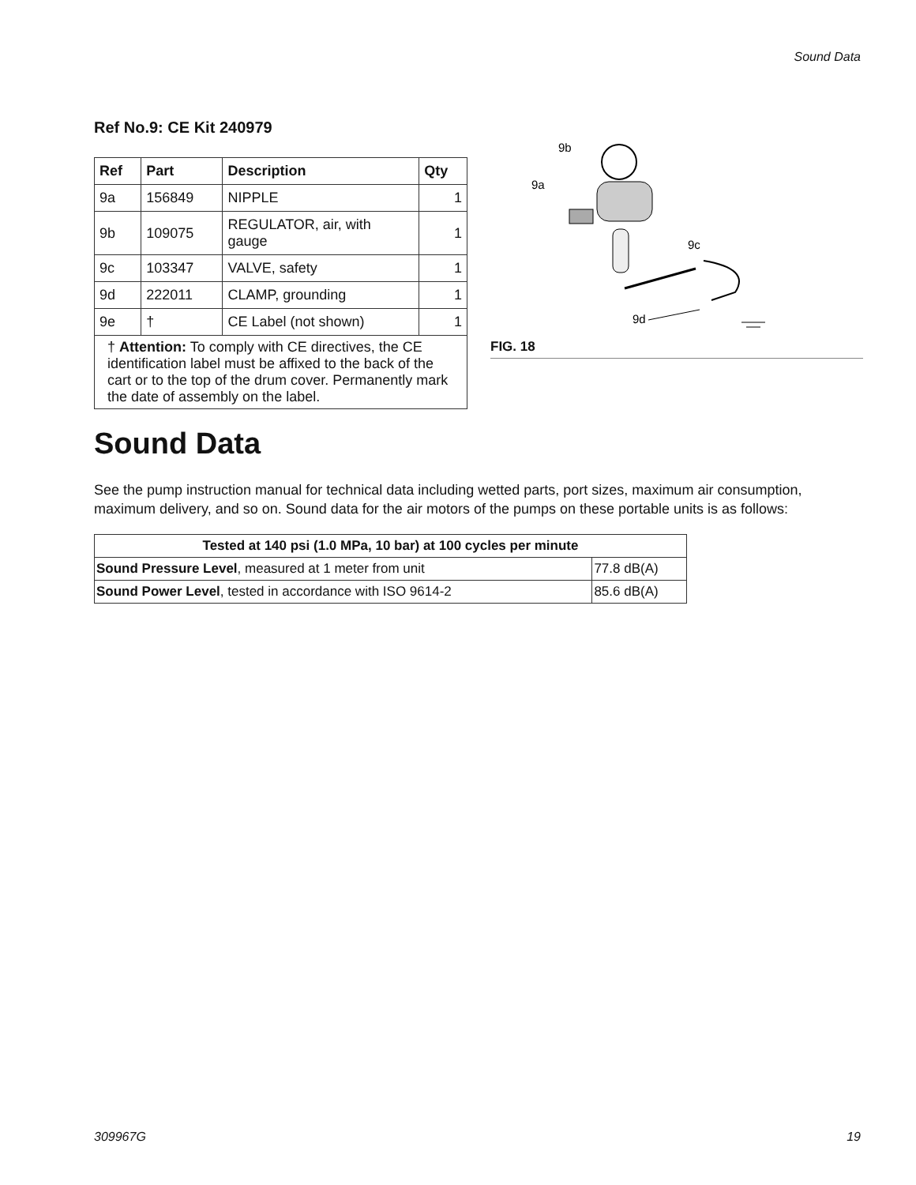Sound Data
Ref No.9: CE Kit 240979
| Ref | Part | Description | Qty |
| --- | --- | --- | --- |
| 9a | 156849 | NIPPLE | 1 |
| 9b | 109075 | REGULATOR, air, with gauge | 1 |
| 9c | 103347 | VALVE, safety | 1 |
| 9d | 222011 | CLAMP, grounding | 1 |
| 9e | † | CE Label (not shown) | 1 |
| † Attention: To comply with CE directives, the CE identification label must be affixed to the back of the cart or to the top of the drum cover. Permanently mark the date of assembly on the label. | | | |
9b
9a
9c
9d
FIG. 18
Sound Data
See the pump instruction manual for technical data including wetted parts, port sizes, maximum air consumption, maximum delivery, and so on. Sound data for the air motors of the pumps on these portable units is as follows:
| Tested at 140 psi (1.0 MPa, 10 bar) at 100 cycles per minute | |
| --- | --- |
| Sound Pressure Level , measured at 1 meter from unit | 77.8 dB(A) |
| Sound Power Level , tested in accordance with ISO 9614-2 | 85.6 dB(A) |
309967G 19